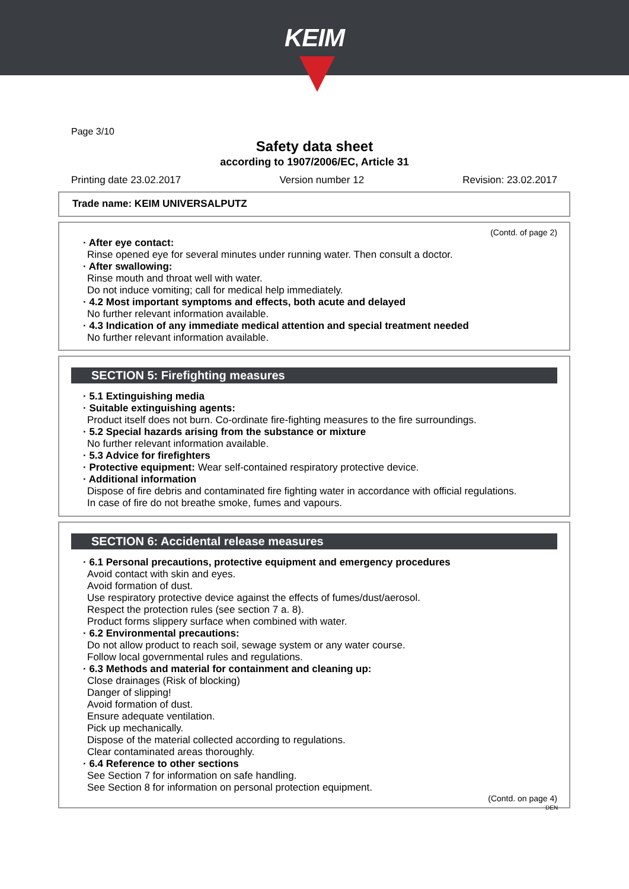KEIM
Page 3/10
Safety data sheet
according to 1907/2006/EC, Article 31
Printing date 23.02.2017 Version number 12 Revision: 23.02.2017
Trade name: KEIM UNIVERSALPUTZ
(Contd. of page 2)
· After eye contact:
Rinse opened eye for several minutes under running water. Then consult a doctor.
· After swallowing:
Rinse mouth and throat well with water.
Do not induce vomiting; call for medical help immediately.
· 4.2 Most important symptoms and effects, both acute and delayed
No further relevant information available.
· 4.3 Indication of any immediate medical attention and special treatment needed
No further relevant information available.
SECTION 5: Firefighting measures
· 5.1 Extinguishing media
· Suitable extinguishing agents:
Product itself does not burn. Co-ordinate fire-fighting measures to the fire surroundings.
· 5.2 Special hazards arising from the substance or mixture
No further relevant information available.
· 5.3 Advice for firefighters
· Protective equipment: Wear self-contained respiratory protective device.
· Additional information
Dispose of fire debris and contaminated fire fighting water in accordance with official regulations.
In case of fire do not breathe smoke, fumes and vapours.
SECTION 6: Accidental release measures
· 6.1 Personal precautions, protective equipment and emergency procedures
Avoid contact with skin and eyes.
Avoid formation of dust.
Use respiratory protective device against the effects of fumes/dust/aerosol.
Respect the protection rules (see section 7 a. 8).
Product forms slippery surface when combined with water.
· 6.2 Environmental precautions:
Do not allow product to reach soil, sewage system or any water course.
Follow local governmental rules and regulations.
· 6.3 Methods and material for containment and cleaning up:
Close drainages (Risk of blocking)
Danger of slipping!
Avoid formation of dust.
Ensure adequate ventilation.
Pick up mechanically.
Dispose of the material collected according to regulations.
Clear contaminated areas thoroughly.
· 6.4 Reference to other sections
See Section 7 for information on safe handling.
See Section 8 for information on personal protection equipment.
(Contd. on page 4)
DEN